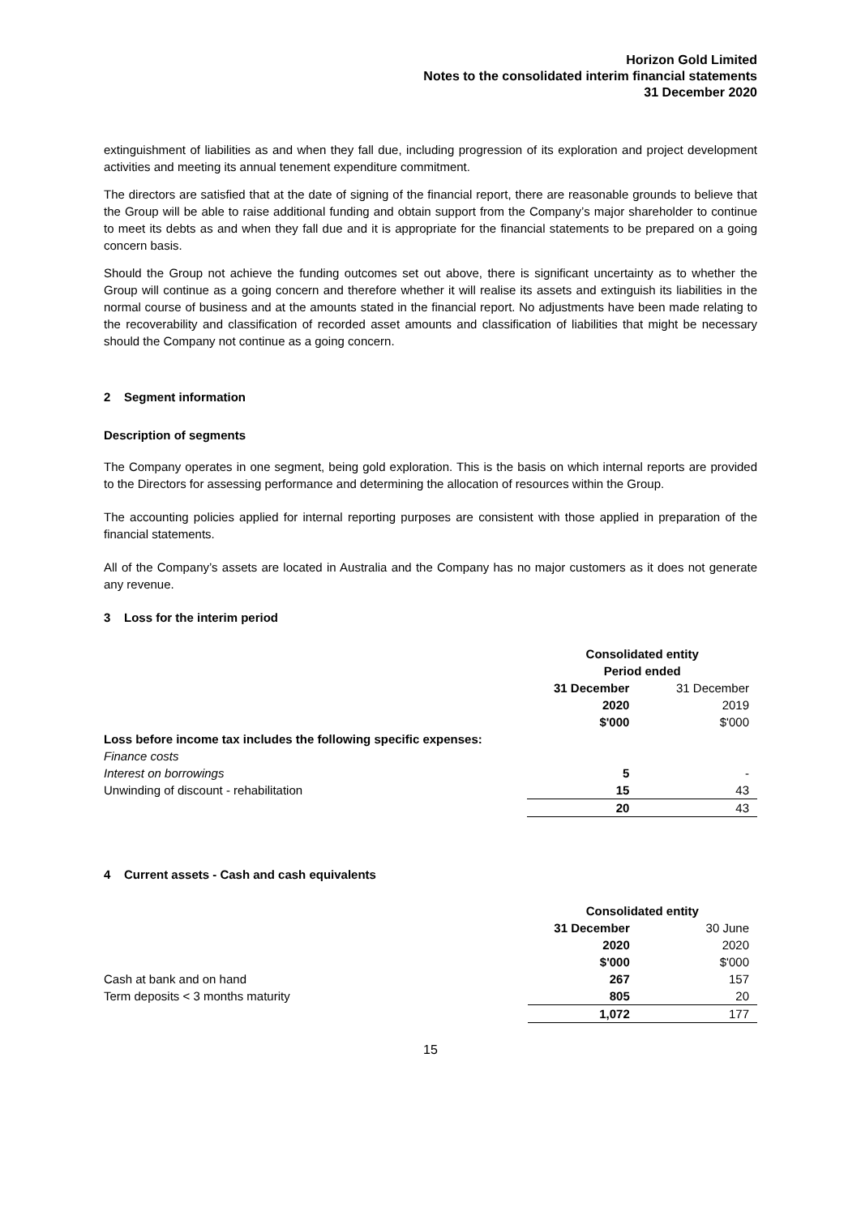Horizon Gold Limited
Notes to the consolidated interim financial statements
31 December 2020
extinguishment of liabilities as and when they fall due, including progression of its exploration and project development activities and meeting its annual tenement expenditure commitment.
The directors are satisfied that at the date of signing of the financial report, there are reasonable grounds to believe that the Group will be able to raise additional funding and obtain support from the Company’s major shareholder to continue to meet its debts as and when they fall due and it is appropriate for the financial statements to be prepared on a going concern basis.
Should the Group not achieve the funding outcomes set out above, there is significant uncertainty as to whether the Group will continue as a going concern and therefore whether it will realise its assets and extinguish its liabilities in the normal course of business and at the amounts stated in the financial report. No adjustments have been made relating to the recoverability and classification of recorded asset amounts and classification of liabilities that might be necessary should the Company not continue as a going concern.
2 Segment information
Description of segments
The Company operates in one segment, being gold exploration. This is the basis on which internal reports are provided to the Directors for assessing performance and determining the allocation of resources within the Group.
The accounting policies applied for internal reporting purposes are consistent with those applied in preparation of the financial statements.
All of the Company’s assets are located in Australia and the Company has no major customers as it does not generate any revenue.
3 Loss for the interim period
| | Consolidated entity | |
| | Period ended | |
| | 31 December | 31 December |
| | 2020 | 2019 |
| | $'000 | $'000 |
| Loss before income tax includes the following specific expenses: | | |
| Finance costs | | |
| Interest on borrowings | 5 | - |
| Unwinding of discount - rehabilitation | 15 | 43 |
| | 20 | 43 |
4 Current assets - Cash and cash equivalents
| | Consolidated entity | |
| | 31 December | 30 June |
| | 2020 | 2020 |
| | $'000 | $'000 |
| Cash at bank and on hand | 267 | 157 |
| Term deposits < 3 months maturity | 805 | 20 |
| | 1,072 | 177 |
15